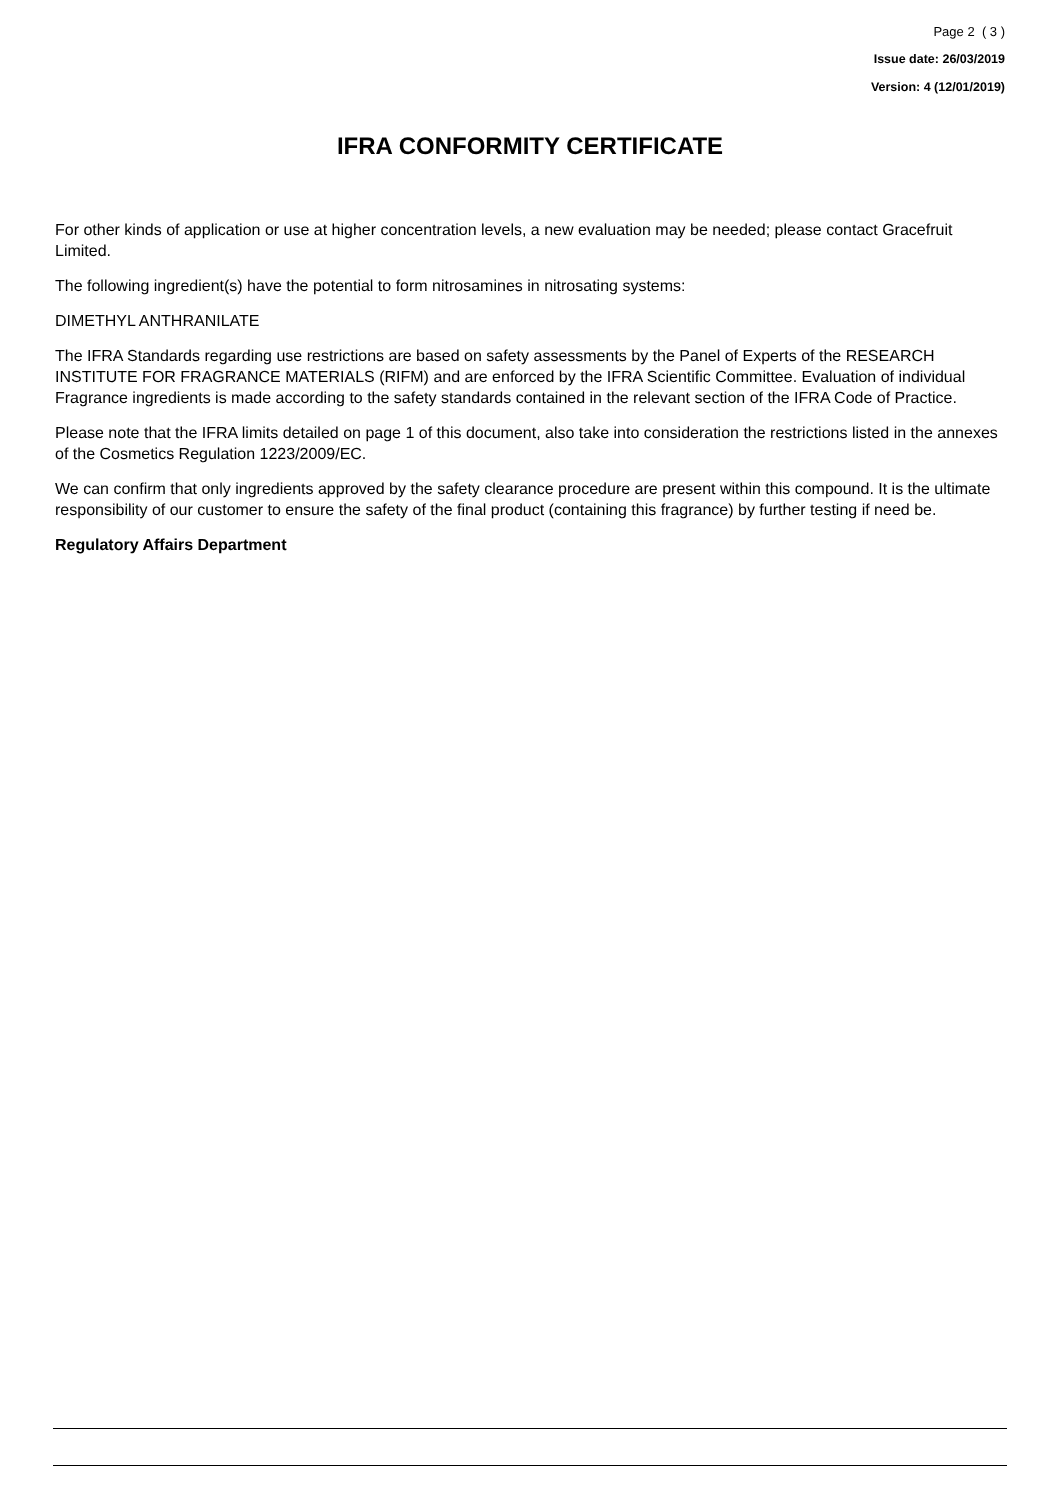Page 2 ( 3 )
Issue date: 26/03/2019
Version: 4 (12/01/2019)
IFRA CONFORMITY CERTIFICATE
For other kinds of application or use at higher concentration levels, a new evaluation may be needed; please contact Gracefruit Limited.
The following ingredient(s) have the potential to form nitrosamines in nitrosating systems:
DIMETHYL ANTHRANILATE
The IFRA Standards regarding use restrictions are based on safety assessments by the Panel of Experts of the RESEARCH INSTITUTE FOR FRAGRANCE MATERIALS (RIFM) and are enforced by the IFRA Scientific Committee. Evaluation of individual Fragrance ingredients is made according to the safety standards contained in the relevant section of the IFRA Code of Practice.
Please note that the IFRA limits detailed on page 1 of this document, also take into consideration the restrictions listed in the annexes of the Cosmetics Regulation 1223/2009/EC.
We can confirm that only ingredients approved by the safety clearance procedure are present within this compound. It is the ultimate responsibility of our customer to ensure the safety of the final product (containing this fragrance) by further testing if need be.
Regulatory Affairs Department